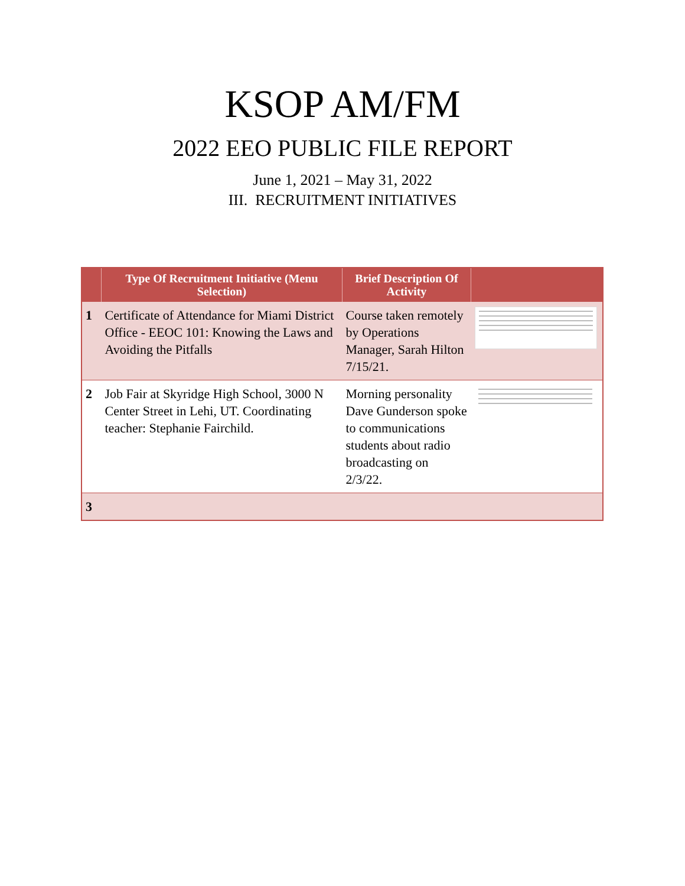KSOP AM/FM
2022 EEO PUBLIC FILE REPORT
June 1, 2021 – May 31, 2022
III. RECRUITMENT INITIATIVES
| | Type Of Recruitment Initiative (Menu Selection) | Brief Description Of Activity | |
| --- | --- | --- | --- |
| 1 | Certificate of Attendance for Miami District Office - EEOC 101: Knowing the Laws and Avoiding the Pitfalls | Course taken remotely by Operations Manager, Sarah Hilton 7/15/21. | |
| 2 | Job Fair at Skyridge High School, 3000 N Center Street in Lehi, UT. Coordinating teacher: Stephanie Fairchild. | Morning personality Dave Gunderson spoke to communications students about radio broadcasting on 2/3/22. | |
| 3 | | | |